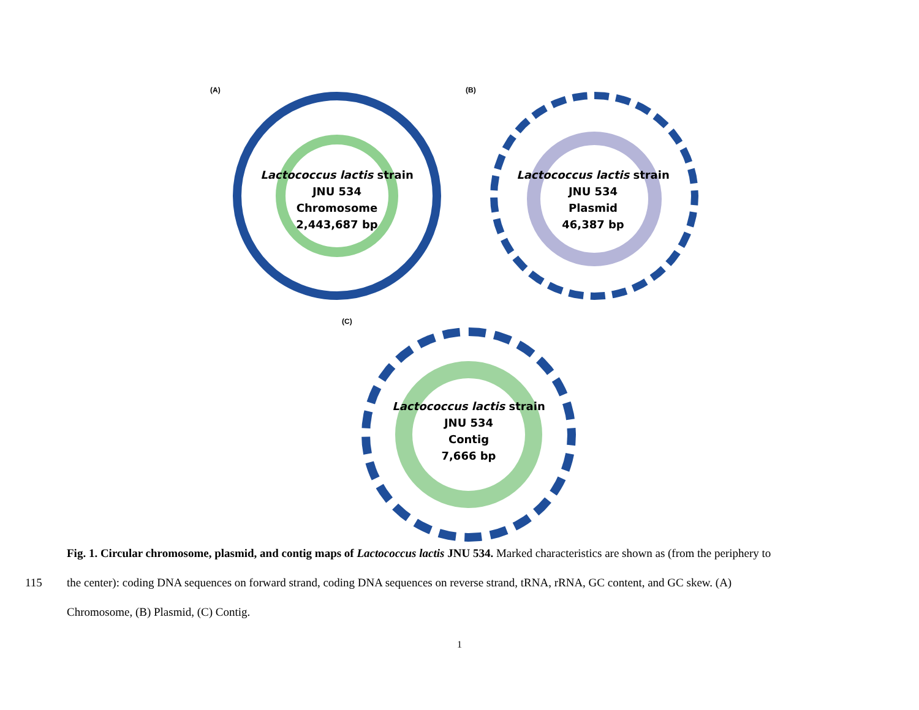(A)
Lactococcus lactis strain
JNU 534
Chromosome
2,443,687 bp
(B)
Lactococcus lactis strain
JNU 534
Plasmid
46,387 bp
(C)
Lactococcus lactis strain
JNU 534
Contig
7,666 bp
Fig. 1. Circular chromosome, plasmid, and contig maps of Lactococcus lactis JNU 534. Marked characteristics are shown as (from the periphery to
115 the center): coding DNA sequences on forward strand, coding DNA sequences on reverse strand, tRNA, rRNA, GC content, and GC skew. (A)
Chromosome, (B) Plasmid, (C) Contig.
1